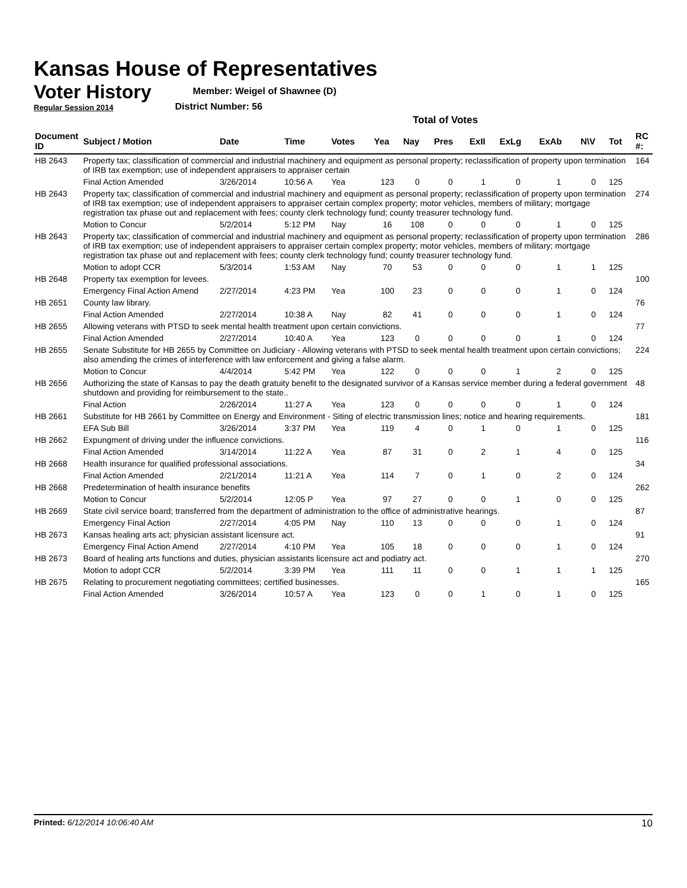Kansas House of Representatives
Voter History
Regular Session 2014
Member: Weigel of Shawnee (D)
District Number: 56
Total of Votes
| Document ID | Subject / Motion | Date | Time | Votes | Yea | Nay | Pres | ExII | ExLg | ExAb | N\V | Tot | RC #: |
| --- | --- | --- | --- | --- | --- | --- | --- | --- | --- | --- | --- | --- | --- |
| HB 2643 | Property tax; classification of commercial and industrial machinery and equipment as personal property; reclassification of property upon termination of IRB tax exemption; use of independent appraisers to appraiser certain | | | | | | | | | | | | 164 |
| | Final Action Amended | 3/26/2014 | 10:56 A | Yea | 123 | 0 | 0 | 1 | 0 | 1 | 0 | 125 | |
| HB 2643 | Property tax; classification of commercial and industrial machinery and equipment as personal property; reclassification of property upon termination of IRB tax exemption; use of independent appraisers to appraiser certain complex property; motor vehicles, members of military; mortgage registration tax phase out and replacement with fees; county clerk technology fund; county treasurer technology fund. | | | | | | | | | | | | 274 |
| | Motion to Concur | 5/2/2014 | 5:12 PM | Nay | 16 | 108 | 0 | 0 | 0 | 1 | 0 | 125 | |
| HB 2643 | Property tax; classification of commercial and industrial machinery and equipment as personal property; reclassification of property upon termination of IRB tax exemption; use of independent appraisers to appraiser certain complex property; motor vehicles, members of military; mortgage registration tax phase out and replacement with fees; county clerk technology fund; county treasurer technology fund. | | | | | | | | | | | | 286 |
| | Motion to adopt CCR | 5/3/2014 | 1:53 AM | Nay | 70 | 53 | 0 | 0 | 0 | 1 | 1 | 125 | |
| HB 2648 | Property tax exemption for levees. | | | | | | | | | | | | 100 |
| | Emergency Final Action Amend | 2/27/2014 | 4:23 PM | Yea | 100 | 23 | 0 | 0 | 0 | 1 | 0 | 124 | |
| HB 2651 | County law library. | | | | | | | | | | | | 76 |
| | Final Action Amended | 2/27/2014 | 10:38 A | Nay | 82 | 41 | 0 | 0 | 0 | 1 | 0 | 124 | |
| HB 2655 | Allowing veterans with PTSD to seek mental health treatment upon certain convictions. | | | | | | | | | | | | 77 |
| | Final Action Amended | 2/27/2014 | 10:40 A | Yea | 123 | 0 | 0 | 0 | 0 | 1 | 0 | 124 | |
| HB 2655 | Senate Substitute for HB 2655 by Committee on Judiciary - Allowing veterans with PTSD to seek mental health treatment upon certain convictions; also amending the crimes of interference with law enforcement and giving a false alarm. | | | | | | | | | | | | 224 |
| | Motion to Concur | 4/4/2014 | 5:42 PM | Yea | 122 | 0 | 0 | 0 | 1 | 2 | 0 | 125 | |
| HB 2656 | Authorizing the state of Kansas to pay the death gratuity benefit to the designated survivor of a Kansas service member during a federal government shutdown and providing for reimbursement to the state.. | | | | | | | | | | | | 48 |
| | Final Action | 2/26/2014 | 11:27 A | Yea | 123 | 0 | 0 | 0 | 0 | 1 | 0 | 124 | |
| HB 2661 | Substitute for HB 2661 by Committee on Energy and Environment - Siting of electric transmission lines; notice and hearing requirements. | | | | | | | | | | | | 181 |
| | EFA Sub Bill | 3/26/2014 | 3:37 PM | Yea | 119 | 4 | 0 | 1 | 0 | 1 | 0 | 125 | |
| HB 2662 | Expungment of driving under the influence convictions. | | | | | | | | | | | | 116 |
| | Final Action Amended | 3/14/2014 | 11:22 A | Yea | 87 | 31 | 0 | 2 | 1 | 4 | 0 | 125 | |
| HB 2668 | Health insurance for qualified professional associations. | | | | | | | | | | | | 34 |
| | Final Action Amended | 2/21/2014 | 11:21 A | Yea | 114 | 7 | 0 | 1 | 0 | 2 | 0 | 124 | |
| HB 2668 | Predetermination of health insurance benefits | | | | | | | | | | | | 262 |
| | Motion to Concur | 5/2/2014 | 12:05 P | Yea | 97 | 27 | 0 | 0 | 1 | 0 | 0 | 125 | |
| HB 2669 | State civil service board; transferred from the department of administration to the office of administrative hearings. | | | | | | | | | | | | 87 |
| | Emergency Final Action | 2/27/2014 | 4:05 PM | Nay | 110 | 13 | 0 | 0 | 0 | 1 | 0 | 124 | |
| HB 2673 | Kansas healing arts act; physician assistant licensure act. | | | | | | | | | | | | 91 |
| | Emergency Final Action Amend | 2/27/2014 | 4:10 PM | Yea | 105 | 18 | 0 | 0 | 0 | 1 | 0 | 124 | |
| HB 2673 | Board of healing arts functions and duties, physician assistants licensure act and podiatry act. | | | | | | | | | | | | 270 |
| | Motion to adopt CCR | 5/2/2014 | 3:39 PM | Yea | 111 | 11 | 0 | 0 | 1 | 1 | 1 | 125 | |
| HB 2675 | Relating to procurement negotiating committees; certified businesses. | | | | | | | | | | | | 165 |
| | Final Action Amended | 3/26/2014 | 10:57 A | Yea | 123 | 0 | 0 | 1 | 0 | 1 | 0 | 125 | |
Printed: 6/12/2014 10:06:40 AM 10